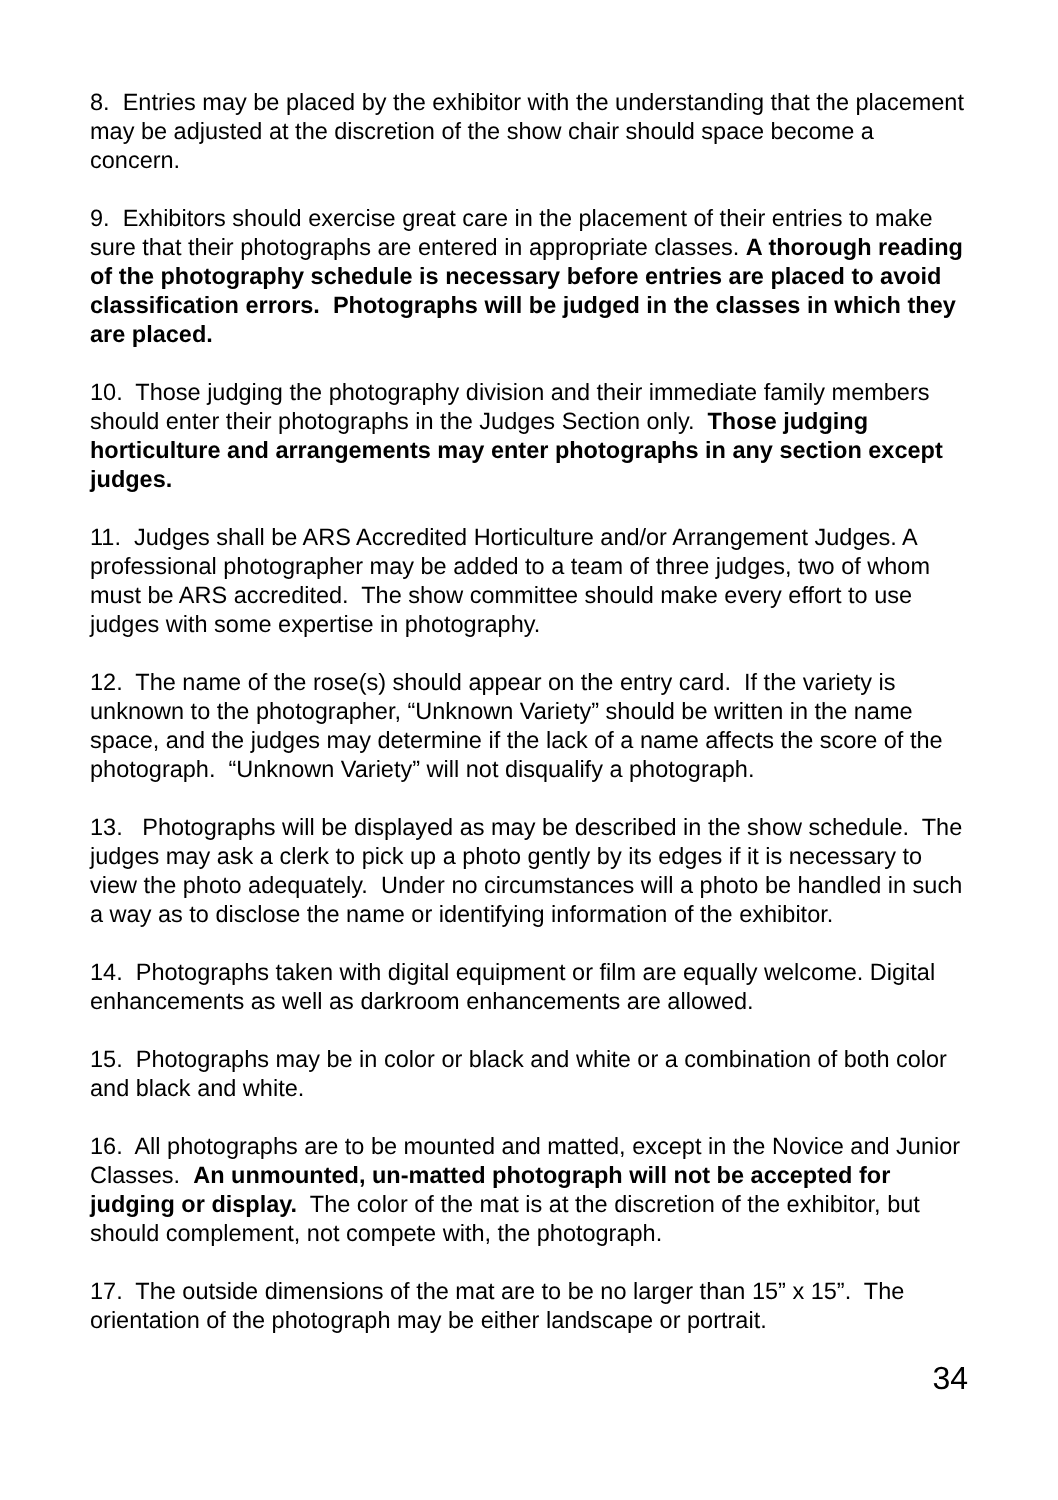8. Entries may be placed by the exhibitor with the understanding that the placement may be adjusted at the discretion of the show chair should space become a concern.
9. Exhibitors should exercise great care in the placement of their entries to make sure that their photographs are entered in appropriate classes. A thorough reading of the photography schedule is necessary before entries are placed to avoid classification errors. Photographs will be judged in the classes in which they are placed.
10. Those judging the photography division and their immediate family members should enter their photographs in the Judges Section only. Those judging horticulture and arrangements may enter photographs in any section except judges.
11. Judges shall be ARS Accredited Horticulture and/or Arrangement Judges. A professional photographer may be added to a team of three judges, two of whom must be ARS accredited. The show committee should make every effort to use judges with some expertise in photography.
12. The name of the rose(s) should appear on the entry card. If the variety is unknown to the photographer, “Unknown Variety” should be written in the name space, and the judges may determine if the lack of a name affects the score of the photograph. “Unknown Variety” will not disqualify a photograph.
13. Photographs will be displayed as may be described in the show schedule. The judges may ask a clerk to pick up a photo gently by its edges if it is necessary to view the photo adequately. Under no circumstances will a photo be handled in such a way as to disclose the name or identifying information of the exhibitor.
14. Photographs taken with digital equipment or film are equally welcome. Digital enhancements as well as darkroom enhancements are allowed.
15. Photographs may be in color or black and white or a combination of both color and black and white.
16. All photographs are to be mounted and matted, except in the Novice and Junior Classes. An unmounted, un-matted photograph will not be accepted for judging or display. The color of the mat is at the discretion of the exhibitor, but should complement, not compete with, the photograph.
17. The outside dimensions of the mat are to be no larger than 15” x 15”. The orientation of the photograph may be either landscape or portrait.
34